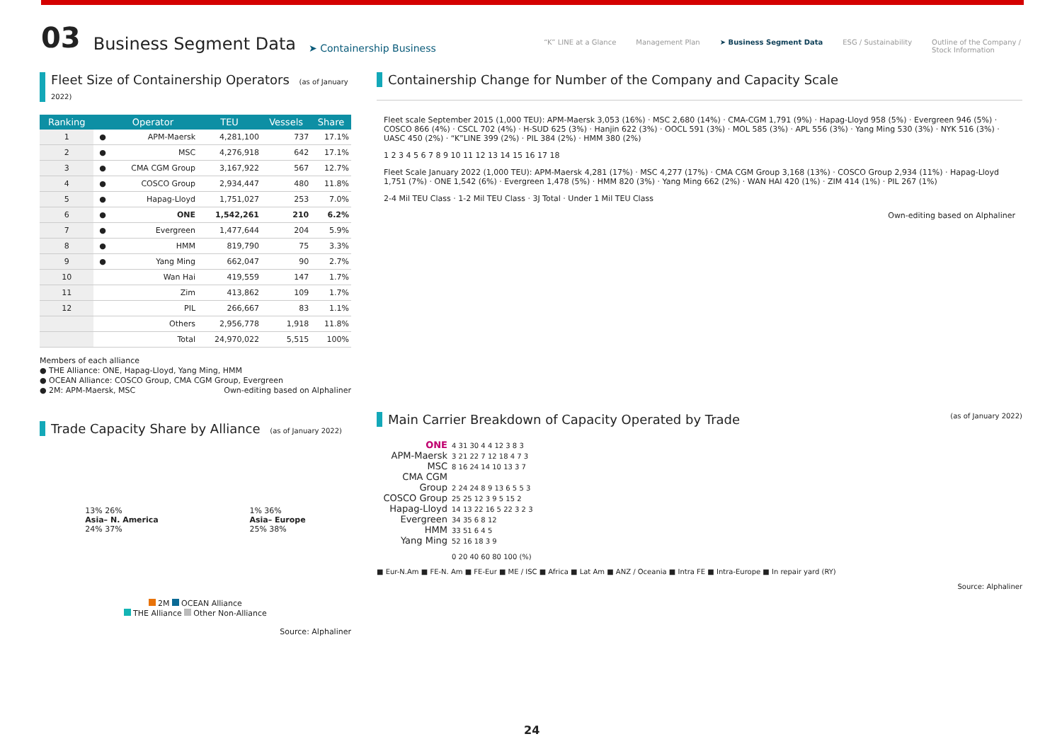03 Business Segment Data ➤ Containership Business
“K” LINE at a Glance Management Plan ➤ Business Segment Data ESG / Sustainability Outline of the Company /
Stock Information
Fleet Size of Containership Operators (as of January 2022)
| Ranking | | Operator | TEU | Vessels | Share |
| --- | --- | --- | --- | --- | --- |
| 1 | ● | APM-Maersk | 4,281,100 | 737 | 17.1% |
| 2 | ● | MSC | 4,276,918 | 642 | 17.1% |
| 3 | ● | CMA CGM Group | 3,167,922 | 567 | 12.7% |
| 4 | ● | COSCO Group | 2,934,447 | 480 | 11.8% |
| 5 | ● | Hapag-Lloyd | 1,751,027 | 253 | 7.0% |
| 6 | ● | ONE | 1,542,261 | 210 | 6.2% |
| 7 | ● | Evergreen | 1,477,644 | 204 | 5.9% |
| 8 | ● | HMM | 819,790 | 75 | 3.3% |
| 9 | ● | Yang Ming | 662,047 | 90 | 2.7% |
| 10 | | Wan Hai | 419,559 | 147 | 1.7% |
| 11 | | Zim | 413,862 | 109 | 1.7% |
| 12 | | PIL | 266,667 | 83 | 1.1% |
| | | Others | 2,956,778 | 1,918 | 11.8% |
| | | Total | 24,970,022 | 5,515 | 100% |
Members of each alliance
● THE Alliance: ONE, Hapag-Lloyd, Yang Ming, HMM
● OCEAN Alliance: COSCO Group, CMA CGM Group, Evergreen
● 2M: APM-Maersk, MSC Own-editing based on Alphaliner
Trade Capacity Share by Alliance (as of January 2022)
13% 26%
Asia– N. America
24% 37%
1% 36%
Asia– Europe
25% 38%
2M OCEAN Alliance
THE Alliance Other Non-Alliance
Source: Alphaliner
Containership Change for Number of the Company and Capacity Scale
Fleet scale September 2015 (1,000 TEU): APM-Maersk 3,053 (16%) · MSC 2,680 (14%) · CMA-CGM 1,791 (9%) · Hapag-Lloyd 958 (5%) · Evergreen 946 (5%) · COSCO 866 (4%) · CSCL 702 (4%) · H-SUD 625 (3%) · Hanjin 622 (3%) · OOCL 591 (3%) · MOL 585 (3%) · APL 556 (3%) · Yang Ming 530 (3%) · NYK 516 (3%) · UASC 450 (2%) · “K”LINE 399 (2%) · PIL 384 (2%) · HMM 380 (2%)
1 2 3 4 5 6 7 8 9 10 11 12 13 14 15 16 17 18
Fleet Scale January 2022 (1,000 TEU): APM-Maersk 4,281 (17%) · MSC 4,277 (17%) · CMA CGM Group 3,168 (13%) · COSCO Group 2,934 (11%) · Hapag-Lloyd 1,751 (7%) · ONE 1,542 (6%) · Evergreen 1,478 (5%) · HMM 820 (3%) · Yang Ming 662 (2%) · WAN HAI 420 (1%) · ZIM 414 (1%) · PIL 267 (1%)
2-4 Mil TEU Class · 1-2 Mil TEU Class · 3J Total · Under 1 Mil TEU Class
Own-editing based on Alphaliner
Main Carrier Breakdown of Capacity Operated by Trade (as of January 2022)
ONE 4 31 30 4 4 12 3 8 3
APM-Maersk 3 21 22 7 12 18 4 7 3
MSC 8 16 24 14 10 13 3 7
CMA CGM Group 2 24 24 8 9 13 6 5 5 3
COSCO Group 25 25 12 3 9 5 15 2
Hapag-Lloyd 14 13 22 16 5 22 3 2 3
Evergreen 34 35 6 8 12
HMM 33 51 6 4 5
Yang Ming 52 16 18 3 9
0 20 40 60 80 100 (%)
■ Eur-N.Am ■ FE-N. Am ■ FE-Eur ■ ME / ISC ■ Africa ■ Lat Am ■ ANZ / Oceania ■ Intra FE ■ Intra-Europe ■ In repair yard (RY)
Source: Alphaliner
24